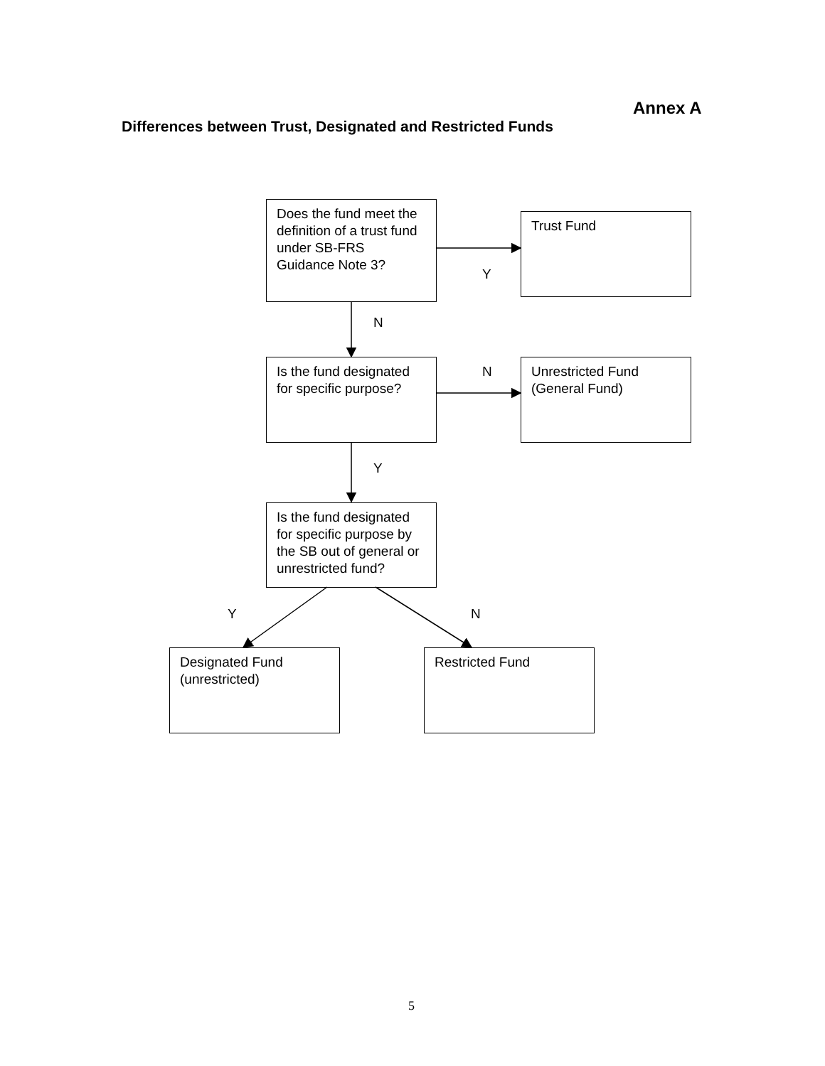Annex A
Differences between Trust, Designated and Restricted Funds
Does the fund meet the definition of a trust fund under SB-FRS Guidance Note 3?
Trust Fund
Y
N
Is the fund designated for specific purpose?
N
Unrestricted Fund (General Fund)
Y
Is the fund designated for specific purpose by the SB out of general or unrestricted fund?
Y N
Designated Fund (unrestricted)
Restricted Fund
5